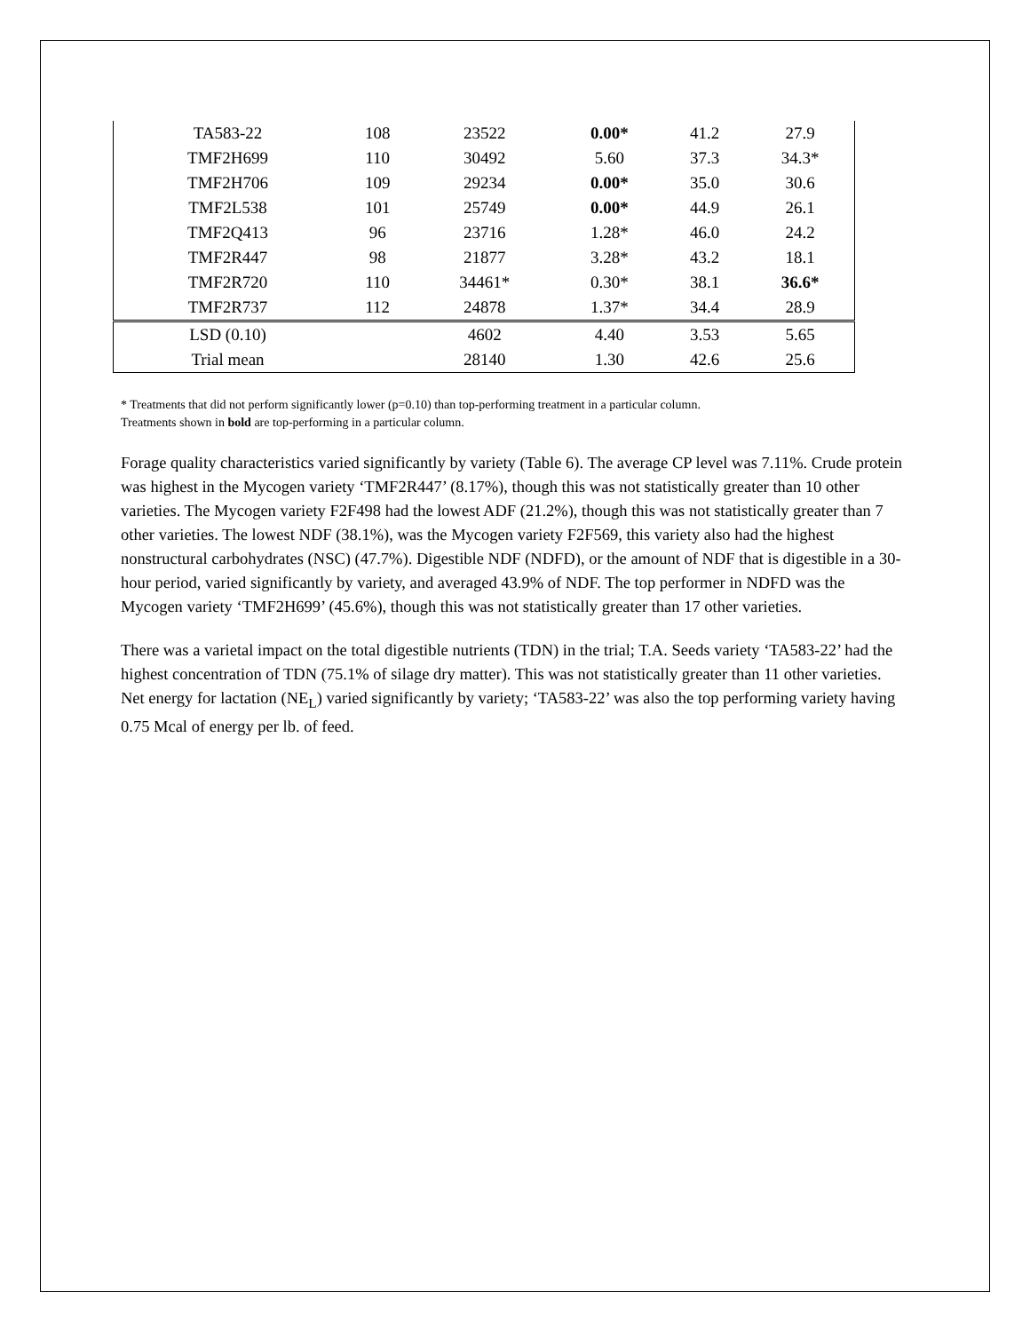| TA583-22 | 108 | 23522 | 0.00* | 41.2 | 27.9 |
| TMF2H699 | 110 | 30492 | 5.60 | 37.3 | 34.3* |
| TMF2H706 | 109 | 29234 | 0.00* | 35.0 | 30.6 |
| TMF2L538 | 101 | 25749 | 0.00* | 44.9 | 26.1 |
| TMF2Q413 | 96 | 23716 | 1.28* | 46.0 | 24.2 |
| TMF2R447 | 98 | 21877 | 3.28* | 43.2 | 18.1 |
| TMF2R720 | 110 | 34461* | 0.30* | 38.1 | 36.6* |
| TMF2R737 | 112 | 24878 | 1.37* | 34.4 | 28.9 |
| LSD (0.10) | | 4602 | 4.40 | 3.53 | 5.65 |
| Trial mean | | 28140 | 1.30 | 42.6 | 25.6 |
* Treatments that did not perform significantly lower (p=0.10) than top-performing treatment in a particular column.
Treatments shown in bold are top-performing in a particular column.
Forage quality characteristics varied significantly by variety (Table 6). The average CP level was 7.11%. Crude protein was highest in the Mycogen variety ‘TMF2R447’ (8.17%), though this was not statistically greater than 10 other varieties. The Mycogen variety F2F498 had the lowest ADF (21.2%), though this was not statistically greater than 7 other varieties. The lowest NDF (38.1%), was the Mycogen variety F2F569, this variety also had the highest nonstructural carbohydrates (NSC) (47.7%). Digestible NDF (NDFD), or the amount of NDF that is digestible in a 30-hour period, varied significantly by variety, and averaged 43.9% of NDF. The top performer in NDFD was the Mycogen variety ‘TMF2H699’ (45.6%), though this was not statistically greater than 17 other varieties.
There was a varietal impact on the total digestible nutrients (TDN) in the trial; T.A. Seeds variety ‘TA583-22’ had the highest concentration of TDN (75.1% of silage dry matter). This was not statistically greater than 11 other varieties. Net energy for lactation (NE<sub>L</sub>) varied significantly by variety; ‘TA583-22’ was also the top performing variety having 0.75 Mcal of energy per lb. of feed.